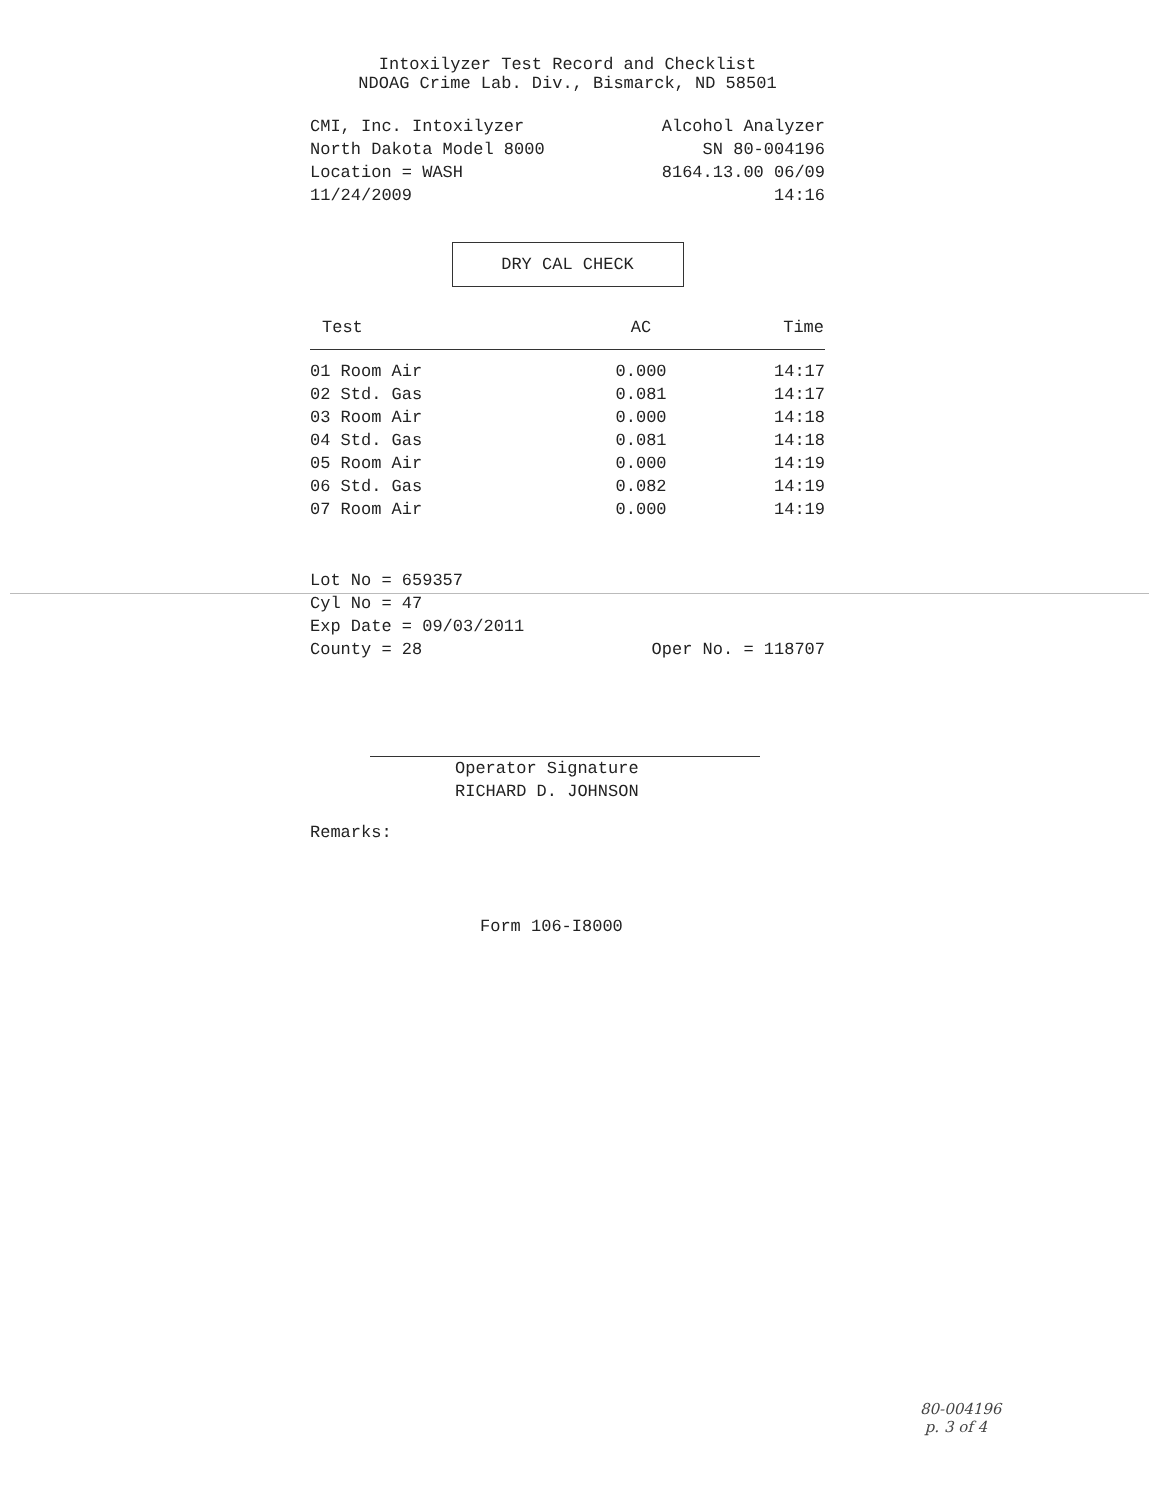Intoxilyzer Test Record and Checklist
NDOAG Crime Lab. Div., Bismarck, ND 58501
CMI, Inc. Intoxilyzer Alcohol Analyzer
North Dakota Model 8000 SN 80-004196
Location = WASH 8164.13.00 06/09
11/24/2009 14:16
DRY CAL CHECK
| Test | AC | Time |
| --- | --- | --- |
| 01 Room Air | 0.000 | 14:17 |
| 02 Std. Gas | 0.081 | 14:17 |
| 03 Room Air | 0.000 | 14:18 |
| 04 Std. Gas | 0.081 | 14:18 |
| 05 Room Air | 0.000 | 14:19 |
| 06 Std. Gas | 0.082 | 14:19 |
| 07 Room Air | 0.000 | 14:19 |
Lot No = 659357
Cyl No = 47
Exp Date = 09/03/2011
County = 28 Oper No. = 118707
Operator Signature
RICHARD D. JOHNSON
Remarks:
Form 106-I8000
80-004196
p. 3 of 4